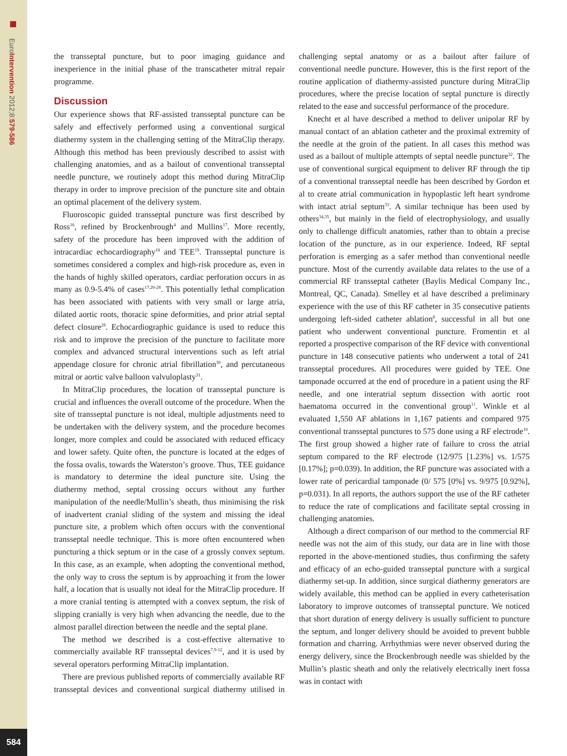EuroIntervention 2012;8:579-586
584
the transseptal puncture, but to poor imaging guidance and inexperience in the initial phase of the transcatheter mitral repair programme.
Discussion
Our experience shows that RF-assisted transseptal puncture can be safely and effectively performed using a conventional surgical diathermy system in the challenging setting of the MitraClip therapy. Although this method has been previously described to assist with challenging anatomies, and as a bailout of conventional transseptal needle puncture, we routinely adopt this method during MitraClip therapy in order to improve precision of the puncture site and obtain an optimal placement of the delivery system.
Fluoroscopic guided transseptal puncture was first described by Ross<sup>16</sup>, refined by Brockenbrough<sup>4</sup> and Mullins<sup>17</sup>. More recently, safety of the procedure has been improved with the addition of intracardiac echocardiography<sup>18</sup> and TEE<sup>19</sup>. Transseptal puncture is sometimes considered a complex and high-risk procedure as, even in the hands of highly skilled operators, cardiac perforation occurs in as many as 0.9-5.4% of cases<sup>17,20-28</sup>. This potentially lethal complication has been associated with patients with very small or large atria, dilated aortic roots, thoracic spine deformities, and prior atrial septal defect closure<sup>29</sup>. Echocardiographic guidance is used to reduce this risk and to improve the precision of the puncture to facilitate more complex and advanced structural interventions such as left atrial appendage closure for chronic atrial fibrillation<sup>30</sup>, and percutaneous mitral or aortic valve balloon valvuloplasty<sup>31</sup>.
In MitraClip procedures, the location of transseptal puncture is crucial and influences the overall outcome of the procedure. When the site of transseptal puncture is not ideal, multiple adjustments need to be undertaken with the delivery system, and the procedure becomes longer, more complex and could be associated with reduced efficacy and lower safety. Quite often, the puncture is located at the edges of the fossa ovalis, towards the Waterston’s groove. Thus, TEE guidance is mandatory to determine the ideal puncture site. Using the diathermy method, septal crossing occurs without any further manipulation of the needle/Mullin’s sheath, thus minimising the risk of inadvertent cranial sliding of the system and missing the ideal puncture site, a problem which often occurs with the conventional transseptal needle technique. This is more often encountered when puncturing a thick septum or in the case of a grossly convex septum. In this case, as an example, when adopting the conventional method, the only way to cross the septum is by approaching it from the lower half, a location that is usually not ideal for the MitraClip procedure. If a more cranial tenting is attempted with a convex septum, the risk of slipping cranially is very high when advancing the needle, due to the almost parallel direction between the needle and the septal plane.
The method we described is a cost-effective alternative to commercially available RF transseptal devices<sup>7,9-12</sup>, and it is used by several operators performing MitraClip implantation.
There are previous published reports of commercially available RF transseptal devices and conventional surgical diathermy utilised in challenging septal anatomy or as a bailout after failure of conventional needle puncture. However, this is the first report of the routine application of diathermy-assisted puncture during MitraClip procedures, where the precise location of septal puncture is directly related to the ease and successful performance of the procedure.
Knecht et al have described a method to deliver unipolar RF by manual contact of an ablation catheter and the proximal extremity of the needle at the groin of the patient. In all cases this method was used as a bailout of multiple attempts of septal needle puncture<sup>32</sup>. The use of conventional surgical equipment to deliver RF through the tip of a conventional transseptal needle has been described by Gordon et al to create atrial communication in hypoplastic left heart syndrome with intact atrial septum<sup>33</sup>. A similar technique has been used by others<sup>34,35</sup>, but mainly in the field of electrophysiology, and usually only to challenge difficult anatomies, rather than to obtain a precise location of the puncture, as in our experience. Indeed, RF septal perforation is emerging as a safer method than conventional needle puncture. Most of the currently available data relates to the use of a commercial RF transseptal catheter (Baylis Medical Company Inc., Montreal, QC, Canada). Smelley et al have described a preliminary experience with the use of this RF catheter in 35 consecutive patients undergoing left-sided catheter ablation<sup>8</sup>, successful in all but one patient who underwent conventional puncture. Fromentin et al reported a prospective comparison of the RF device with conventional puncture in 148 consecutive patients who underwent a total of 241 transseptal procedures. All procedures were guided by TEE. One tamponade occurred at the end of procedure in a patient using the RF needle, and one interatrial septum dissection with aortic root haematoma occurred in the conventional group<sup>11</sup>. Winkle et al evaluated 1,550 AF ablations in 1,167 patients and compared 975 conventional transseptal punctures to 575 done using a RF electrode<sup>10</sup>. The first group showed a higher rate of failure to cross the atrial septum compared to the RF electrode (12/975 [1.23%] vs. 1/575 [0.17%]; p=0.039). In addition, the RF puncture was associated with a lower rate of pericardial tamponade (0/ 575 [0%] vs. 9/975 [0.92%], p=0.031). In all reports, the authors support the use of the RF catheter to reduce the rate of complications and facilitate septal crossing in challenging anatomies.
Although a direct comparison of our method to the commercial RF needle was not the aim of this study, our data are in line with those reported in the above-mentioned studies, thus confirming the safety and efficacy of an echo-guided transseptal puncture with a surgical diathermy set-up. In addition, since surgical diathermy generators are widely available, this method can be applied in every catheterisation laboratory to improve outcomes of transseptal puncture. We noticed that short duration of energy delivery is usually sufficient to puncture the septum, and longer delivery should be avoided to prevent bubble formation and charring. Arrhythmias were never observed during the energy delivery, since the Brockenbrough needle was shielded by the Mullin’s plastic sheath and only the relatively electrically inert fossa was in contact with